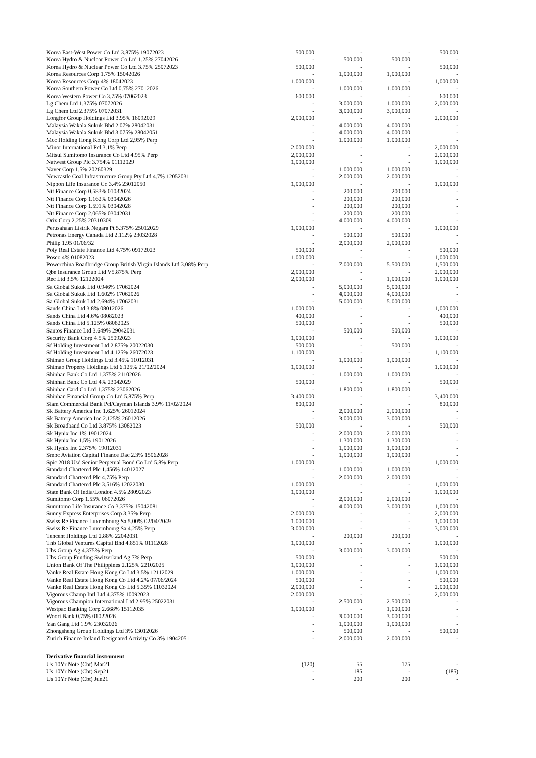| Korea East-West Power Co Ltd 3.875% 19072023 | 500,000 | - | - | 500,000 |
| Korea Hydro & Nuclear Power Co Ltd 1.25% 27042026 | - | 500,000 | 500,000 | - |
| Korea Hydro & Nuclear Power Co Ltd 3.75% 25072023 | 500,000 | - | - | 500,000 |
| Korea Resources Corp 1.75% 15042026 | - | 1,000,000 | 1,000,000 | - |
| Korea Resources Corp 4% 18042023 | 1,000,000 | - | - | 1,000,000 |
| Korea Southern Power Co Ltd 0.75% 27012026 | - | 1,000,000 | 1,000,000 | - |
| Korea Western Power Co 3.75% 07062023 | 600,000 | - | - | 600,000 |
| Lg Chem Ltd 1.375% 07072026 | - | 3,000,000 | 1,000,000 | 2,000,000 |
| Lg Chem Ltd 2.375% 07072031 | - | 3,000,000 | 3,000,000 | - |
| Longfor Group Holdings Ltd 3.95% 16092029 | 2,000,000 | - | - | 2,000,000 |
| Malaysia Wakala Sukuk Bhd 2.07% 28042031 | - | 4,000,000 | 4,000,000 | - |
| Malaysia Wakala Sukuk Bhd 3.075% 28042051 | - | 4,000,000 | 4,000,000 | - |
| Mcc Holding Hong Kong Corp Ltd 2.95% Perp | - | 1,000,000 | 1,000,000 | - |
| Minor International Pcl 3.1% Perp | 2,000,000 | - | - | 2,000,000 |
| Mitsui Sumitomo Insurance Co Ltd 4.95% Perp | 2,000,000 | - | - | 2,000,000 |
| Natwest Group Plc 3.754% 01112029 | 1,000,000 | - | - | 1,000,000 |
| Naver Corp 1.5% 20260329 | - | 1,000,000 | 1,000,000 | - |
| Newcastle Coal Infrastructure Group Pty Ltd 4.7% 12052031 | - | 2,000,000 | 2,000,000 | - |
| Nippon Life Insurance Co 3.4% 23012050 | 1,000,000 | - | - | 1,000,000 |
| Ntt Finance Corp 0.583% 01032024 | - | 200,000 | 200,000 | - |
| Ntt Finance Corp 1.162% 03042026 | - | 200,000 | 200,000 | - |
| Ntt Finance Corp 1.591% 03042028 | - | 200,000 | 200,000 | - |
| Ntt Finance Corp 2.065% 03042031 | - | 200,000 | 200,000 | - |
| Orix Corp 2.25% 20310309 | - | 4,000,000 | 4,000,000 | - |
| Perusahaan Listrik Negara Pt 5.375% 25012029 | 1,000,000 | - | - | 1,000,000 |
| Petronas Energy Canada Ltd 2.112% 23032028 | - | 500,000 | 500,000 | - |
| Philip 1.95 01/06/32 | - | 2,000,000 | 2,000,000 | - |
| Poly Real Estate Finance Ltd 4.75% 09172023 | 500,000 | - | - | 500,000 |
| Posco 4% 01082023 | 1,000,000 | - | - | 1,000,000 |
| Powerchina Roadbridge Group British Virgin Islands Ltd 3.08% Perp | - | 7,000,000 | 5,500,000 | 1,500,000 |
| Qbe Insurance Group Ltd V5.875% Perp | 2,000,000 | - | - | 2,000,000 |
| Rec Ltd 3.5% 12122024 | 2,000,000 | - | 1,000,000 | 1,000,000 |
| Sa Global Sukuk Ltd 0.946% 17062024 | - | 5,000,000 | 5,000,000 | - |
| Sa Global Sukuk Ltd 1.602% 17062026 | - | 4,000,000 | 4,000,000 | - |
| Sa Global Sukuk Ltd 2.694% 17062031 | - | 5,000,000 | 5,000,000 | - |
| Sands China Ltd 3.8% 08012026 | 1,000,000 | - | - | 1,000,000 |
| Sands China Ltd 4.6% 08082023 | 400,000 | - | - | 400,000 |
| Sands China Ltd 5.125% 08082025 | 500,000 | - | - | 500,000 |
| Santos Finance Ltd 3.649% 29042031 | - | 500,000 | 500,000 | - |
| Security Bank Corp 4.5% 25092023 | 1,000,000 | - | - | 1,000,000 |
| Sf Holding Investment Ltd 2.875% 20022030 | 500,000 | - | 500,000 | - |
| Sf Holding Investment Ltd 4.125% 26072023 | 1,100,000 | - | - | 1,100,000 |
| Shimao Group Holdings Ltd 3.45% 11012031 | - | 1,000,000 | 1,000,000 | - |
| Shimao Property Holdings Ltd 6.125% 21/02/2024 | 1,000,000 | - | - | 1,000,000 |
| Shinhan Bank Co Ltd 1.375% 21102026 | - | 1,000,000 | 1,000,000 | - |
| Shinhan Bank Co Ltd 4% 23042029 | 500,000 | - | - | 500,000 |
| Shinhan Card Co Ltd 1.375% 23062026 | - | 1,800,000 | 1,800,000 | - |
| Shinhan Financial Group Co Ltd 5.875% Perp | 3,400,000 | - | - | 3,400,000 |
| Siam Commercial Bank Pcl/Cayman Islands 3.9% 11/02/2024 | 800,000 | - | - | 800,000 |
| Sk Battery America Inc 1.625% 26012024 | - | 2,000,000 | 2,000,000 | - |
| Sk Battery America Inc 2.125% 26012026 | - | 3,000,000 | 3,000,000 | - |
| Sk Broadband Co Ltd 3.875% 13082023 | 500,000 | - | - | 500,000 |
| Sk Hynix Inc 1% 19012024 | - | 2,000,000 | 2,000,000 | - |
| Sk Hynix Inc 1.5% 19012026 | - | 1,300,000 | 1,300,000 | - |
| Sk Hynix Inc 2.375% 19012031 | - | 1,000,000 | 1,000,000 | - |
| Smbc Aviation Capital Finance Dac 2.3% 15062028 | - | 1,000,000 | 1,000,000 | - |
| Spic 2018 Usd Senior Perpetual Bond Co Ltd 5.8% Perp | 1,000,000 | - | - | 1,000,000 |
| Standard Chartered Plc 1.456% 14012027 | - | 1,000,000 | 1,000,000 | - |
| Standard Chartered Plc 4.75% Perp | - | 2,000,000 | 2,000,000 | - |
| Standard Chartered Plc 3.516% 12022030 | 1,000,000 | - | - | 1,000,000 |
| State Bank Of India/London 4.5% 28092023 | 1,000,000 | - | - | 1,000,000 |
| Sumitomo Corp 1.55% 06072026 | - | 2,000,000 | 2,000,000 | - |
| Sumitomo Life Insurance Co 3.375% 15042081 | - | 4,000,000 | 3,000,000 | 1,000,000 |
| Sunny Express Enterprises Corp 3.35% Perp | 2,000,000 | - | - | 2,000,000 |
| Swiss Re Finance Luxembourg Sa 5.00% 02/04/2049 | 1,000,000 | - | - | 1,000,000 |
| Swiss Re Finance Luxembourg Sa 4.25% Perp | 3,000,000 | - | - | 3,000,000 |
| Tencent Holdings Ltd 2.88% 22042031 | - | 200,000 | 200,000 | - |
| Tnb Global Ventures Capital Bhd 4.851% 01112028 | 1,000,000 | - | - | 1,000,000 |
| Ubs Group Ag 4.375% Perp | - | 3,000,000 | 3,000,000 | - |
| Ubs Group Funding Switzerland Ag 7% Perp | 500,000 | - | - | 500,000 |
| Union Bank Of The Philippines 2.125% 22102025 | 1,000,000 | - | - | 1,000,000 |
| Vanke Real Estate Hong Kong Co Ltd 3.5% 12112029 | 1,000,000 | - | - | 1,000,000 |
| Vanke Real Estate Hong Kong Co Ltd 4.2% 07/06/2024 | 500,000 | - | - | 500,000 |
| Vanke Real Estate Hong Kong Co Ltd 5.35% 11032024 | 2,000,000 | - | - | 2,000,000 |
| Vigorous Champ Intl Ltd 4.375% 10092023 | 2,000,000 | - | - | 2,000,000 |
| Vigorous Champion International Ltd 2.95% 25022031 | - | 2,500,000 | 2,500,000 | - |
| Westpac Banking Corp 2.668% 15112035 | 1,000,000 | - | 1,000,000 | - |
| Woori Bank 0.75% 01022026 | - | 3,000,000 | 3,000,000 | - |
| Yan Gang Ltd 1.9% 23032026 | - | 1,000,000 | 1,000,000 | - |
| Zhongsheng Group Holdings Ltd 3% 13012026 | - | 500,000 | - | 500,000 |
| Zurich Finance Ireland Designated Activity Co 3% 19042051 | - | 2,000,000 | 2,000,000 | - |
| Derivative financial instrument | | | | |
| Us 10Yr Note (Cbt) Mar21 | (120) | 55 | 175 | - |
| Us 10Yr Note (Cbt) Sep21 | - | 185 | - | (185) |
| Us 10Yr Note (Cbt) Jun21 | - | 200 | 200 | - |